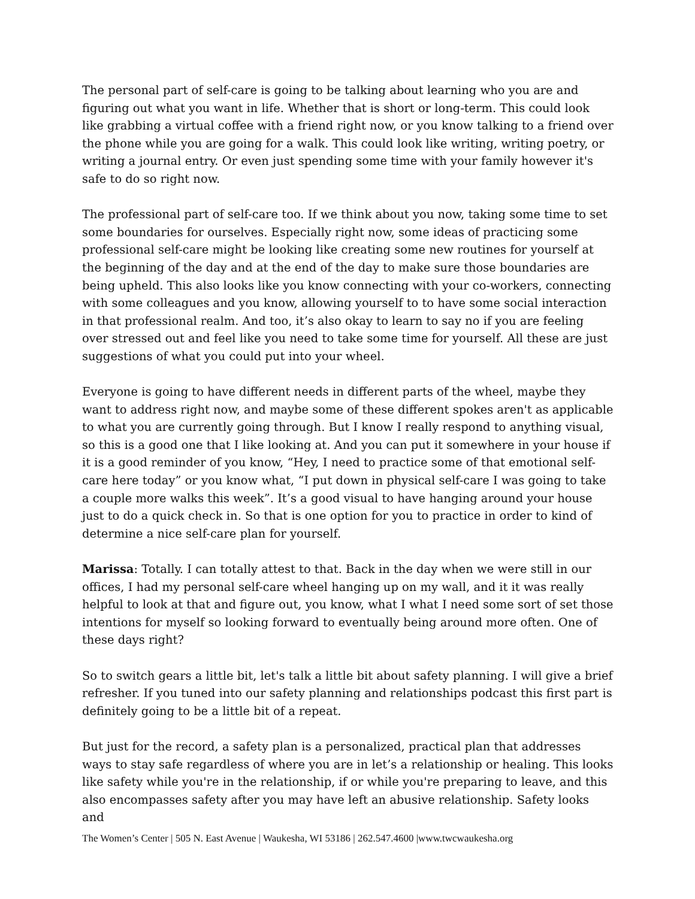The personal part of self-care is going to be talking about learning who you are and figuring out what you want in life. Whether that is short or long-term. This could look like grabbing a virtual coffee with a friend right now, or you know talking to a friend over the phone while you are going for a walk. This could look like writing, writing poetry, or writing a journal entry. Or even just spending some time with your family however it's safe to do so right now.
The professional part of self-care too. If we think about you now, taking some time to set some boundaries for ourselves. Especially right now, some ideas of practicing some professional self-care might be looking like creating some new routines for yourself at the beginning of the day and at the end of the day to make sure those boundaries are being upheld. This also looks like you know connecting with your co-workers, connecting with some colleagues and you know, allowing yourself to to have some social interaction in that professional realm. And too, it’s also okay to learn to say no if you are feeling over stressed out and feel like you need to take some time for yourself. All these are just suggestions of what you could put into your wheel.
Everyone is going to have different needs in different parts of the wheel, maybe they want to address right now, and maybe some of these different spokes aren't as applicable to what you are currently going through. But I know I really respond to anything visual, so this is a good one that I like looking at. And you can put it somewhere in your house if it is a good reminder of you know, “Hey, I need to practice some of that emotional self-care here today” or you know what, “I put down in physical self-care I was going to take a couple more walks this week”. It’s a good visual to have hanging around your house just to do a quick check in. So that is one option for you to practice in order to kind of determine a nice self-care plan for yourself.
Marissa: Totally. I can totally attest to that. Back in the day when we were still in our offices, I had my personal self-care wheel hanging up on my wall, and it it was really helpful to look at that and figure out, you know, what I what I need some sort of set those intentions for myself so looking forward to eventually being around more often. One of these days right?
So to switch gears a little bit, let's talk a little bit about safety planning. I will give a brief refresher. If you tuned into our safety planning and relationships podcast this first part is definitely going to be a little bit of a repeat.
But just for the record, a safety plan is a personalized, practical plan that addresses ways to stay safe regardless of where you are in let’s a relationship or healing. This looks like safety while you're in the relationship, if or while you're preparing to leave, and this also encompasses safety after you may have left an abusive relationship. Safety looks and
The Women’s Center | 505 N. East Avenue | Waukesha, WI 53186 | 262.547.4600 |www.twcwaukesha.org